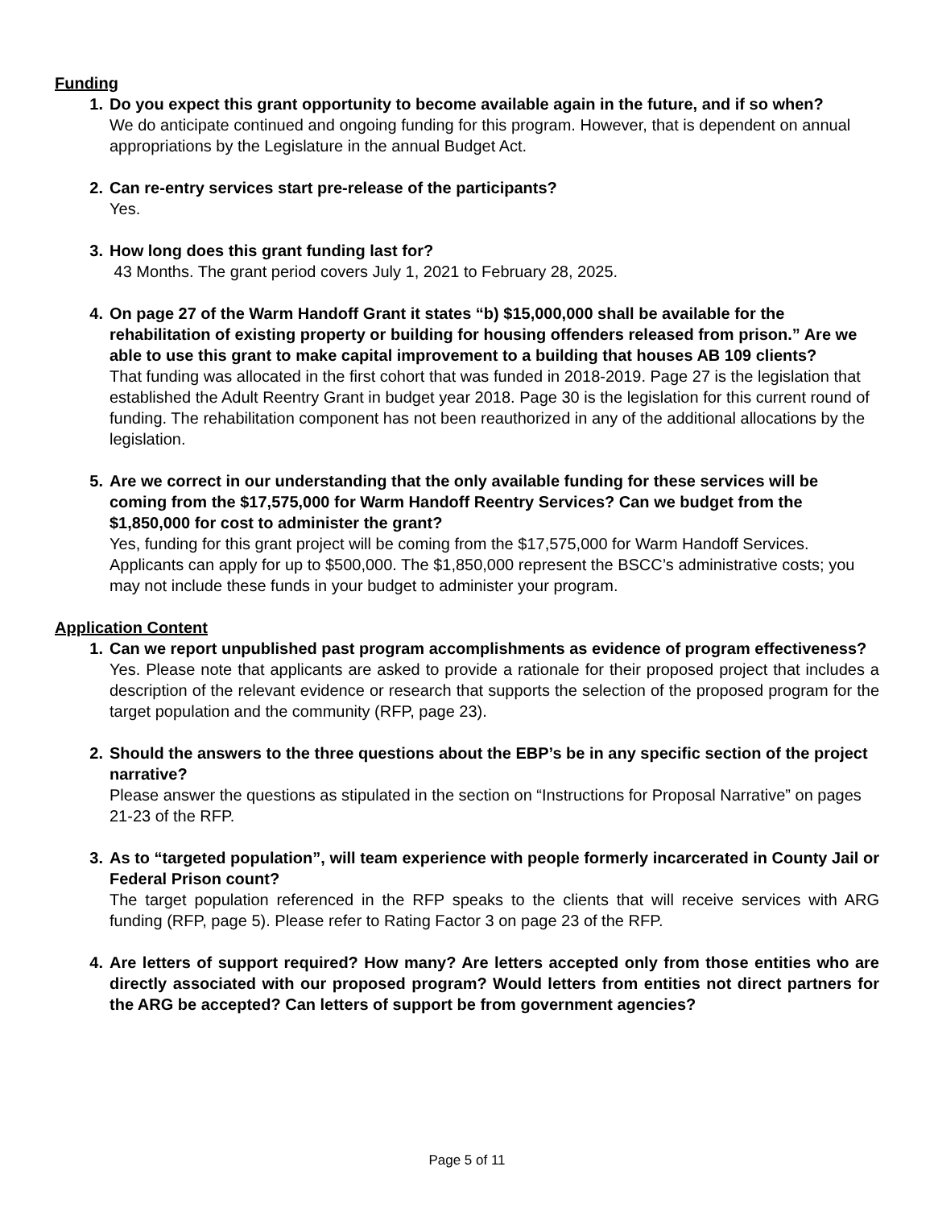Funding
1. Do you expect this grant opportunity to become available again in the future, and if so when?
We do anticipate continued and ongoing funding for this program. However, that is dependent on annual appropriations by the Legislature in the annual Budget Act.
2. Can re-entry services start pre-release of the participants?
Yes.
3. How long does this grant funding last for?
43 Months. The grant period covers July 1, 2021 to February 28, 2025.
4. On page 27 of the Warm Handoff Grant it states “b) $15,000,000 shall be available for the rehabilitation of existing property or building for housing offenders released from prison.” Are we able to use this grant to make capital improvement to a building that houses AB 109 clients?
That funding was allocated in the first cohort that was funded in 2018-2019. Page 27 is the legislation that established the Adult Reentry Grant in budget year 2018. Page 30 is the legislation for this current round of funding. The rehabilitation component has not been reauthorized in any of the additional allocations by the legislation.
5. Are we correct in our understanding that the only available funding for these services will be coming from the $17,575,000 for Warm Handoff Reentry Services? Can we budget from the $1,850,000 for cost to administer the grant?
Yes, funding for this grant project will be coming from the $17,575,000 for Warm Handoff Services. Applicants can apply for up to $500,000. The $1,850,000 represent the BSCC’s administrative costs; you may not include these funds in your budget to administer your program.
Application Content
1. Can we report unpublished past program accomplishments as evidence of program effectiveness?
Yes. Please note that applicants are asked to provide a rationale for their proposed project that includes a description of the relevant evidence or research that supports the selection of the proposed program for the target population and the community (RFP, page 23).
2. Should the answers to the three questions about the EBP’s be in any specific section of the project narrative?
Please answer the questions as stipulated in the section on “Instructions for Proposal Narrative” on pages 21-23 of the RFP.
3. As to “targeted population”, will team experience with people formerly incarcerated in County Jail or Federal Prison count?
The target population referenced in the RFP speaks to the clients that will receive services with ARG funding (RFP, page 5). Please refer to Rating Factor 3 on page 23 of the RFP.
4. Are letters of support required? How many? Are letters accepted only from those entities who are directly associated with our proposed program? Would letters from entities not direct partners for the ARG be accepted? Can letters of support be from government agencies?
Page 5 of 11